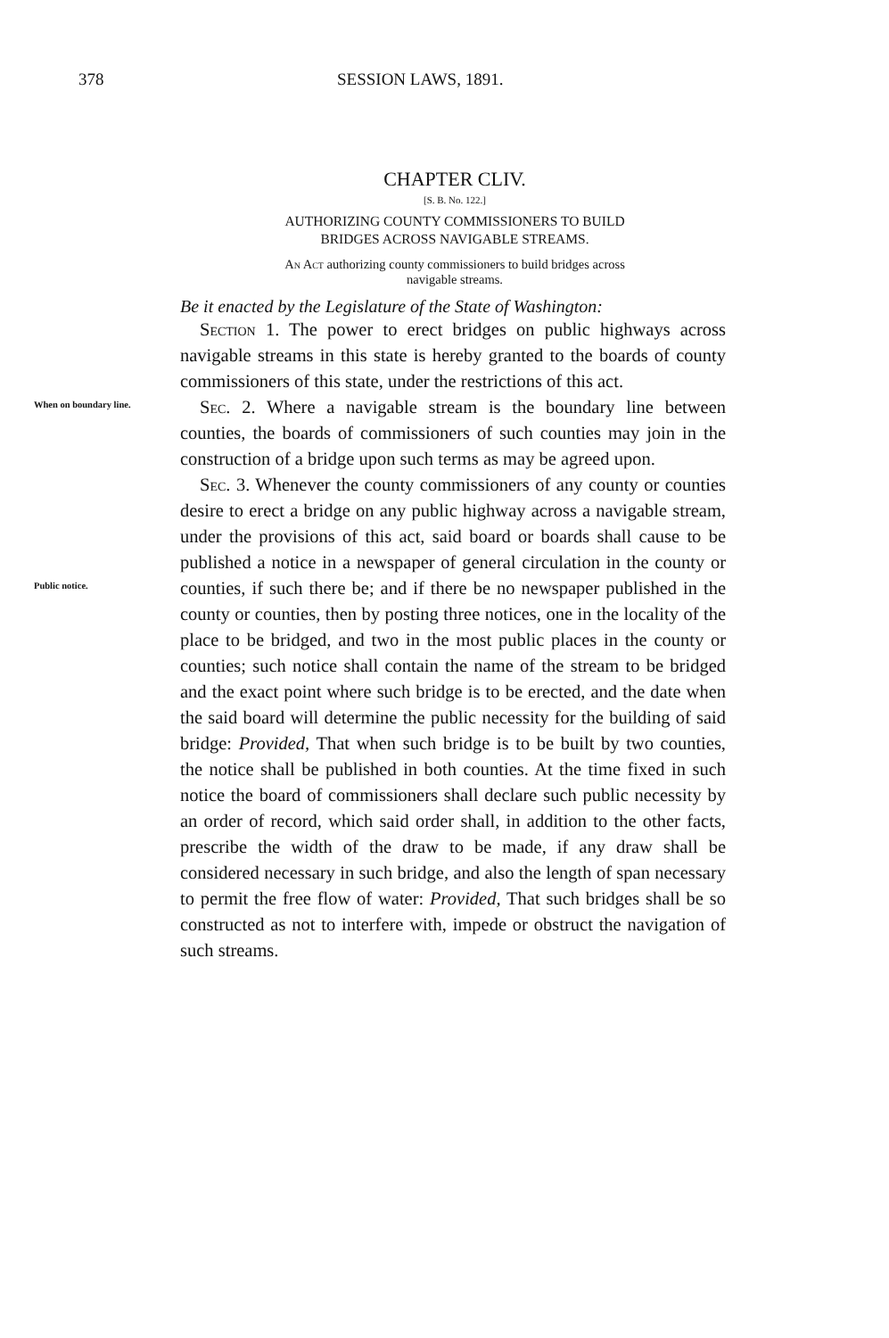378 SESSION LAWS, 1891.
CHAPTER CLIV.
[S. B. No. 122.]
AUTHORIZING COUNTY COMMISSIONERS TO BUILD
BRIDGES ACROSS NAVIGABLE STREAMS.
An Act authorizing county commissioners to build bridges across
navigable streams.
Be it enacted by the Legislature of the State of Washington:
Section 1. The power to erect bridges on public highways across navigable streams in this state is hereby granted to the boards of county commissioners of this state, under the restrictions of this act.
When on boundary line.
Sec. 2. Where a navigable stream is the boundary line between counties, the boards of commissioners of such counties may join in the construction of a bridge upon such terms as may be agreed upon.
Public notice.
Sec. 3. Whenever the county commissioners of any county or counties desire to erect a bridge on any public highway across a navigable stream, under the provisions of this act, said board or boards shall cause to be published a notice in a newspaper of general circulation in the county or counties, if such there be; and if there be no newspaper published in the county or counties, then by posting three notices, one in the locality of the place to be bridged, and two in the most public places in the county or counties; such notice shall contain the name of the stream to be bridged and the exact point where such bridge is to be erected, and the date when the said board will determine the public necessity for the building of said bridge: Provided, That when such bridge is to be built by two counties, the notice shall be published in both counties. At the time fixed in such notice the board of commissioners shall declare such public necessity by an order of record, which said order shall, in addition to the other facts, prescribe the width of the draw to be made, if any draw shall be considered necessary in such bridge, and also the length of span necessary to permit the free flow of water: Provided, That such bridges shall be so constructed as not to interfere with, impede or obstruct the navigation of such streams.